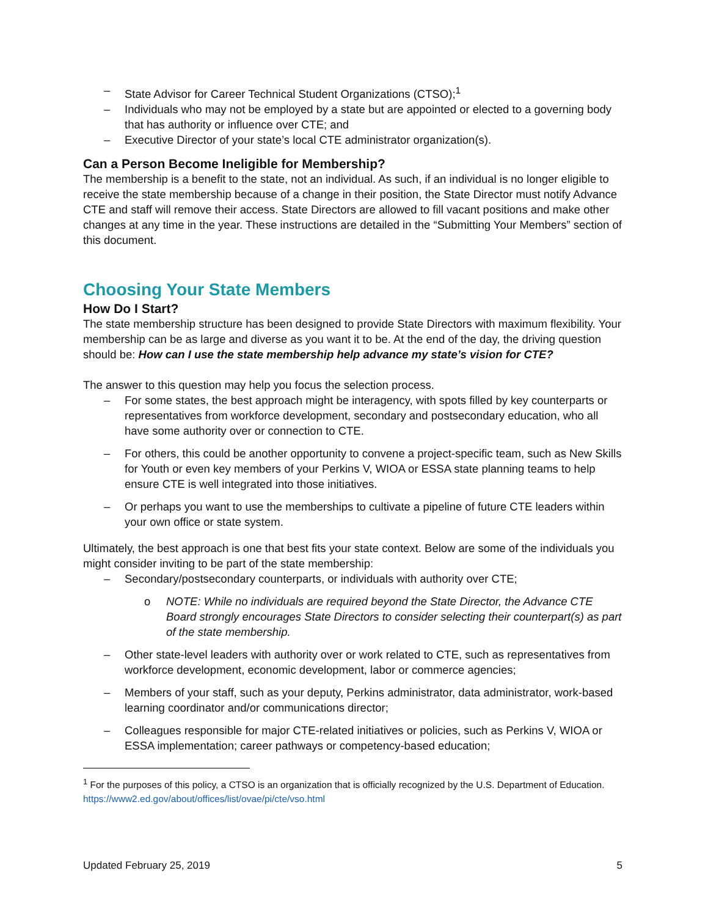– State Advisor for Career Technical Student Organizations (CTSO);<sup>1</sup>
– Individuals who may not be employed by a state but are appointed or elected to a governing body that has authority or influence over CTE; and
– Executive Director of your state’s local CTE administrator organization(s).
Can a Person Become Ineligible for Membership?
The membership is a benefit to the state, not an individual. As such, if an individual is no longer eligible to receive the state membership because of a change in their position, the State Director must notify Advance CTE and staff will remove their access. State Directors are allowed to fill vacant positions and make other changes at any time in the year. These instructions are detailed in the “Submitting Your Members” section of this document.
Choosing Your State Members
How Do I Start?
The state membership structure has been designed to provide State Directors with maximum flexibility. Your membership can be as large and diverse as you want it to be. At the end of the day, the driving question should be: How can I use the state membership help advance my state’s vision for CTE?
The answer to this question may help you focus the selection process.
– For some states, the best approach might be interagency, with spots filled by key counterparts or representatives from workforce development, secondary and postsecondary education, who all have some authority over or connection to CTE.
– For others, this could be another opportunity to convene a project-specific team, such as New Skills for Youth or even key members of your Perkins V, WIOA or ESSA state planning teams to help ensure CTE is well integrated into those initiatives.
– Or perhaps you want to use the memberships to cultivate a pipeline of future CTE leaders within your own office or state system.
Ultimately, the best approach is one that best fits your state context. Below are some of the individuals you might consider inviting to be part of the state membership:
– Secondary/postsecondary counterparts, or individuals with authority over CTE;
o NOTE: While no individuals are required beyond the State Director, the Advance CTE Board strongly encourages State Directors to consider selecting their counterpart(s) as part of the state membership.
– Other state-level leaders with authority over or work related to CTE, such as representatives from workforce development, economic development, labor or commerce agencies;
– Members of your staff, such as your deputy, Perkins administrator, data administrator, work-based learning coordinator and/or communications director;
– Colleagues responsible for major CTE-related initiatives or policies, such as Perkins V, WIOA or ESSA implementation; career pathways or competency-based education;
<sup>1</sup> For the purposes of this policy, a CTSO is an organization that is officially recognized by the U.S. Department of Education. https://www2.ed.gov/about/offices/list/ovae/pi/cte/vso.html
Updated February 25, 2019 5